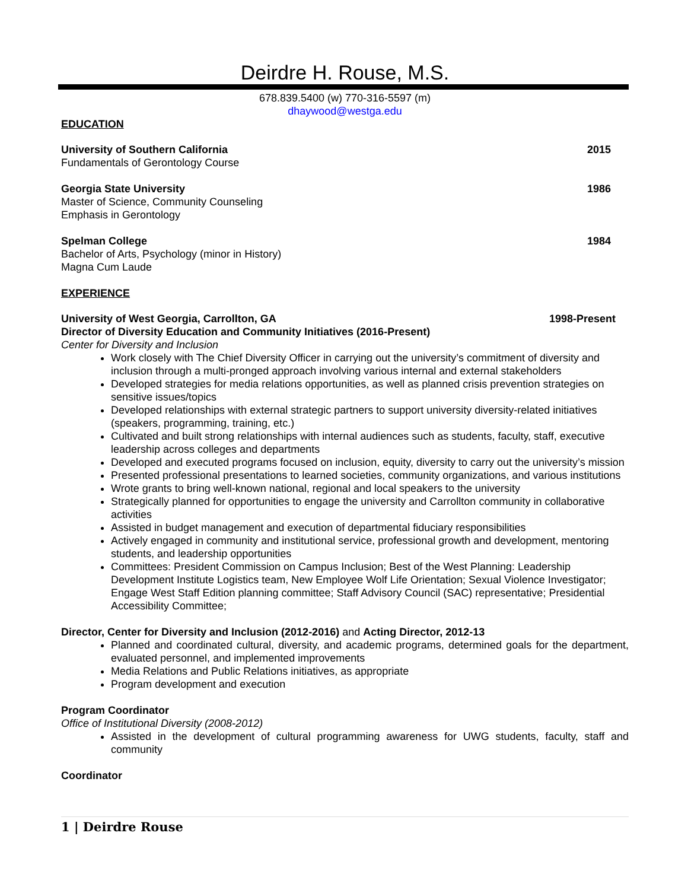Deirdre H. Rouse, M.S.
678.839.5400 (w) 770-316-5597 (m)
dhaywood@westga.edu
EDUCATION
University of Southern California 2015
Fundamentals of Gerontology Course
Georgia State University 1986
Master of Science, Community Counseling
Emphasis in Gerontology
Spelman College 1984
Bachelor of Arts, Psychology (minor in History)
Magna Cum Laude
EXPERIENCE
University of West Georgia, Carrollton, GA 1998-Present
Director of Diversity Education and Community Initiatives (2016-Present)
Center for Diversity and Inclusion
Work closely with The Chief Diversity Officer in carrying out the university’s commitment of diversity and inclusion through a multi-pronged approach involving various internal and external stakeholders
Developed strategies for media relations opportunities, as well as planned crisis prevention strategies on sensitive issues/topics
Developed relationships with external strategic partners to support university diversity-related initiatives (speakers, programming, training, etc.)
Cultivated and built strong relationships with internal audiences such as students, faculty, staff, executive leadership across colleges and departments
Developed and executed programs focused on inclusion, equity, diversity to carry out the university’s mission
Presented professional presentations to learned societies, community organizations, and various institutions
Wrote grants to bring well-known national, regional and local speakers to the university
Strategically planned for opportunities to engage the university and Carrollton community in collaborative activities
Assisted in budget management and execution of departmental fiduciary responsibilities
Actively engaged in community and institutional service, professional growth and development, mentoring students, and leadership opportunities
Committees: President Commission on Campus Inclusion; Best of the West Planning: Leadership Development Institute Logistics team, New Employee Wolf Life Orientation; Sexual Violence Investigator; Engage West Staff Edition planning committee; Staff Advisory Council (SAC) representative; Presidential Accessibility Committee;
Director, Center for Diversity and Inclusion (2012-2016) and Acting Director, 2012-13
Planned and coordinated cultural, diversity, and academic programs, determined goals for the department, evaluated personnel, and implemented improvements
Media Relations and Public Relations initiatives, as appropriate
Program development and execution
Program Coordinator
Office of Institutional Diversity (2008-2012)
Assisted in the development of cultural programming awareness for UWG students, faculty, staff and community
Coordinator
1 | Deirdre Rouse